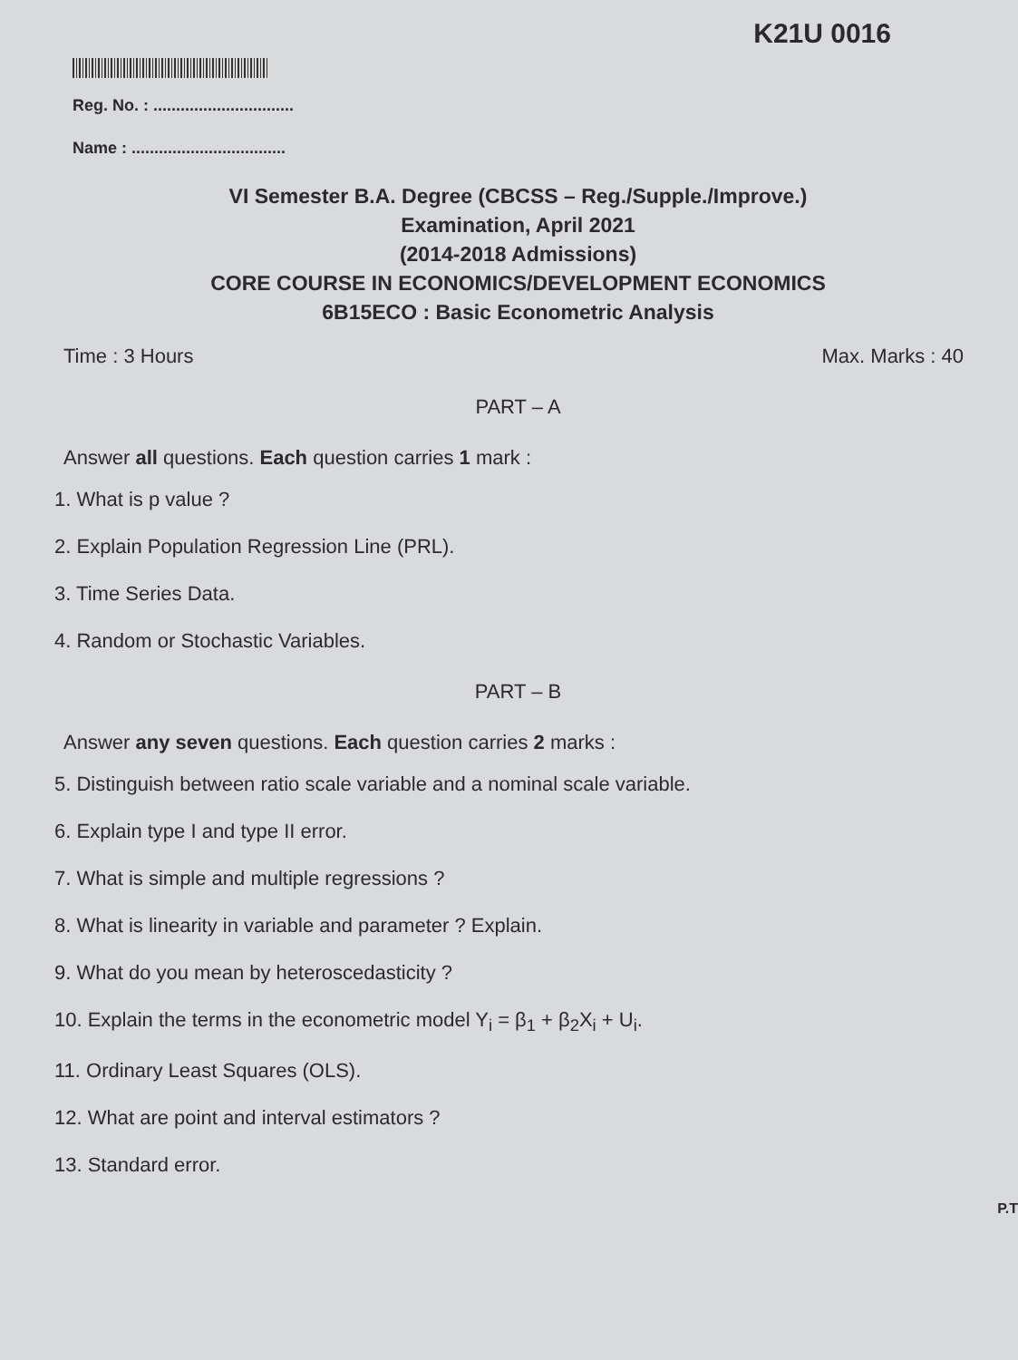K21U 0016
Reg. No. : ...............................
Name : ..................................
VI Semester B.A. Degree (CBCSS – Reg./Supple./Improve.)
Examination, April 2021
(2014-2018 Admissions)
CORE COURSE IN ECONOMICS/DEVELOPMENT ECONOMICS
6B15ECO : Basic Econometric Analysis
Time : 3 Hours Max. Marks : 40
PART – A
Answer all questions. Each question carries 1 mark :
1. What is p value ?
2. Explain Population Regression Line (PRL).
3. Time Series Data.
4. Random or Stochastic Variables.
PART – B
Answer any seven questions. Each question carries 2 marks :
5. Distinguish between ratio scale variable and a nominal scale variable.
6. Explain type I and type II error.
7. What is simple and multiple regressions ?
8. What is linearity in variable and parameter ? Explain.
9. What do you mean by heteroscedasticity ?
10. Explain the terms in the econometric model Y<sub>i</sub> = β<sub>1</sub> + β<sub>2</sub>X<sub>i</sub> + U<sub>i</sub>.
11. Ordinary Least Squares (OLS).
12. What are point and interval estimators ?
13. Standard error.
P.T